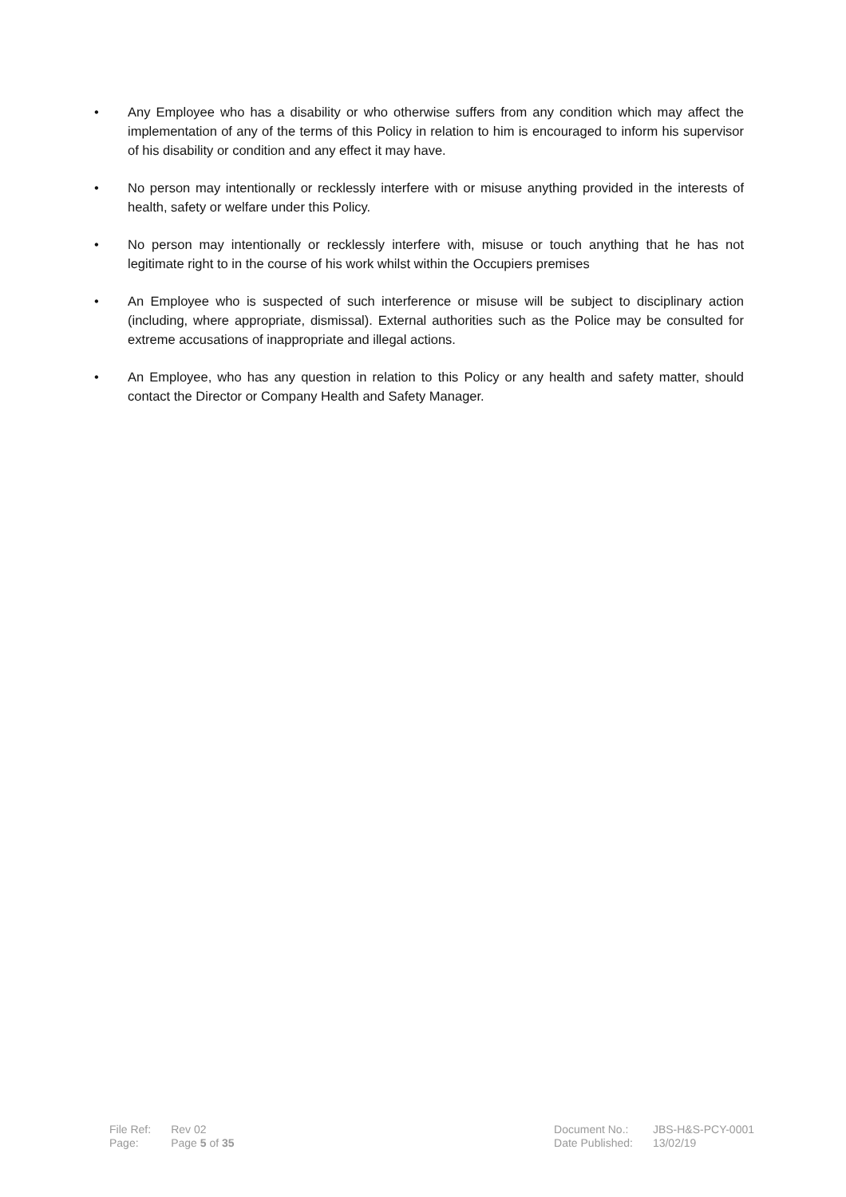• Any Employee who has a disability or who otherwise suffers from any condition which may affect the implementation of any of the terms of this Policy in relation to him is encouraged to inform his supervisor of his disability or condition and any effect it may have.
• No person may intentionally or recklessly interfere with or misuse anything provided in the interests of health, safety or welfare under this Policy.
• No person may intentionally or recklessly interfere with, misuse or touch anything that he has not legitimate right to in the course of his work whilst within the Occupiers premises
• An Employee who is suspected of such interference or misuse will be subject to disciplinary action (including, where appropriate, dismissal). External authorities such as the Police may be consulted for extreme accusations of inappropriate and illegal actions.
• An Employee, who has any question in relation to this Policy or any health and safety matter, should contact the Director or Company Health and Safety Manager.
| File Ref: | Rev 02 |
| Page: | Page 5 of 35 |
| Document No.: | JBS-H&S-PCY-0001 |
| Date Published: | 13/02/19 |